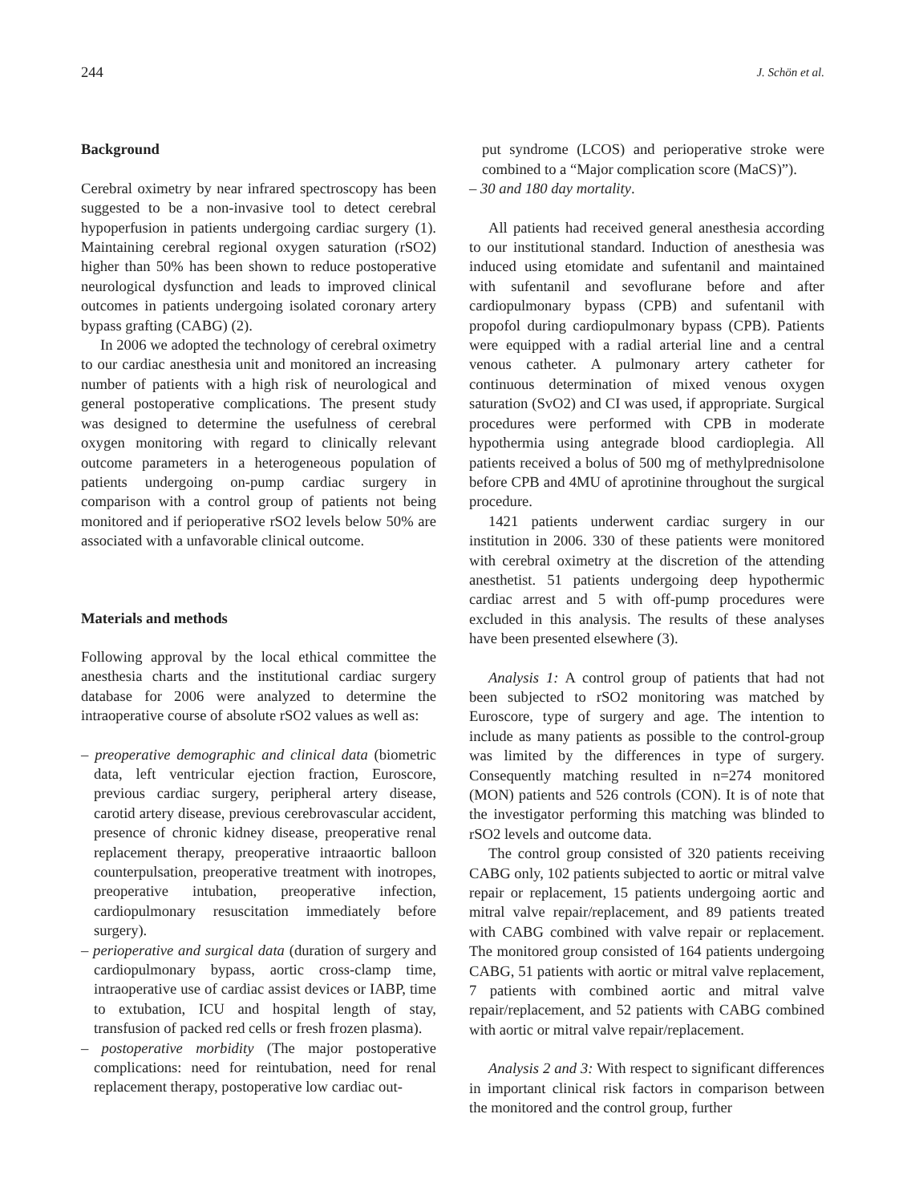244 J. Schön et al.
Background
Cerebral oximetry by near infrared spectroscopy has been suggested to be a non-invasive tool to detect cerebral hypoperfusion in patients undergoing cardiac surgery (1). Maintaining cerebral regional oxygen saturation (rSO2) higher than 50% has been shown to reduce postoperative neurological dysfunction and leads to improved clinical outcomes in patients undergoing isolated coronary artery bypass grafting (CABG) (2).
In 2006 we adopted the technology of cerebral oximetry to our cardiac anesthesia unit and monitored an increasing number of patients with a high risk of neurological and general postoperative complications. The present study was designed to determine the usefulness of cerebral oxygen monitoring with regard to clinically relevant outcome parameters in a heterogeneous population of patients undergoing on-pump cardiac surgery in comparison with a control group of patients not being monitored and if perioperative rSO2 levels below 50% are associated with a unfavorable clinical outcome.
Materials and methods
Following approval by the local ethical committee the anesthesia charts and the institutional cardiac surgery database for 2006 were analyzed to determine the intraoperative course of absolute rSO2 values as well as:
– preoperative demographic and clinical data (biometric data, left ventricular ejection fraction, Euroscore, previous cardiac surgery, peripheral artery disease, carotid artery disease, previous cerebrovascular accident, presence of chronic kidney disease, preoperative renal replacement therapy, preoperative intraaortic balloon counterpulsation, preoperative treatment with inotropes, preoperative intubation, preoperative infection, cardiopulmonary resuscitation immediately before surgery).
– perioperative and surgical data (duration of surgery and cardiopulmonary bypass, aortic cross-clamp time, intraoperative use of cardiac assist devices or IABP, time to extubation, ICU and hospital length of stay, transfusion of packed red cells or fresh frozen plasma).
– postoperative morbidity (The major postoperative complications: need for reintubation, need for renal replacement therapy, postoperative low cardiac out-
put syndrome (LCOS) and perioperative stroke were combined to a “Major complication score (MaCS)”).
– 30 and 180 day mortality.
All patients had received general anesthesia according to our institutional standard. Induction of anesthesia was induced using etomidate and sufentanil and maintained with sufentanil and sevoflurane before and after cardiopulmonary bypass (CPB) and sufentanil with propofol during cardiopulmonary bypass (CPB). Patients were equipped with a radial arterial line and a central venous catheter. A pulmonary artery catheter for continuous determination of mixed venous oxygen saturation (SvO2) and CI was used, if appropriate. Surgical procedures were performed with CPB in moderate hypothermia using antegrade blood cardioplegia. All patients received a bolus of 500 mg of methylprednisolone before CPB and 4MU of aprotinine throughout the surgical procedure.
1421 patients underwent cardiac surgery in our institution in 2006. 330 of these patients were monitored with cerebral oximetry at the discretion of the attending anesthetist. 51 patients undergoing deep hypothermic cardiac arrest and 5 with off-pump procedures were excluded in this analysis. The results of these analyses have been presented elsewhere (3).
Analysis 1: A control group of patients that had not been subjected to rSO2 monitoring was matched by Euroscore, type of surgery and age. The intention to include as many patients as possible to the control-group was limited by the differences in type of surgery. Consequently matching resulted in n=274 monitored (MON) patients and 526 controls (CON). It is of note that the investigator performing this matching was blinded to rSO2 levels and outcome data.
The control group consisted of 320 patients receiving CABG only, 102 patients subjected to aortic or mitral valve repair or replacement, 15 patients undergoing aortic and mitral valve repair/replacement, and 89 patients treated with CABG combined with valve repair or replacement. The monitored group consisted of 164 patients undergoing CABG, 51 patients with aortic or mitral valve replacement, 7 patients with combined aortic and mitral valve repair/replacement, and 52 patients with CABG combined with aortic or mitral valve repair/replacement.
Analysis 2 and 3: With respect to significant differences in important clinical risk factors in comparison between the monitored and the control group, further